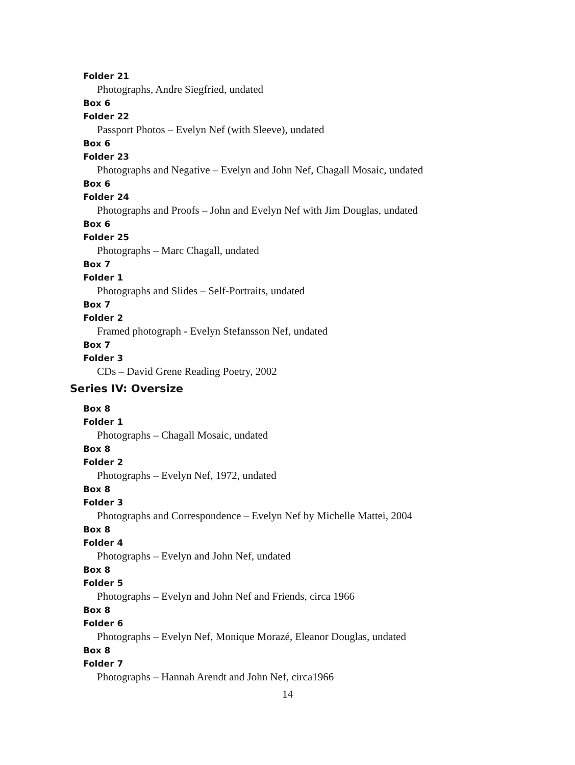Folder 21
Photographs, Andre Siegfried, undated
Box 6
Folder 22
Passport Photos – Evelyn Nef (with Sleeve), undated
Box 6
Folder 23
Photographs and Negative – Evelyn and John Nef, Chagall Mosaic, undated
Box 6
Folder 24
Photographs and Proofs – John and Evelyn Nef with Jim Douglas, undated
Box 6
Folder 25
Photographs – Marc Chagall, undated
Box 7
Folder 1
Photographs and Slides – Self-Portraits, undated
Box 7
Folder 2
Framed photograph - Evelyn Stefansson Nef, undated
Box 7
Folder 3
CDs – David Grene Reading Poetry, 2002
Series IV: Oversize
Box 8
Folder 1
Photographs – Chagall Mosaic, undated
Box 8
Folder 2
Photographs – Evelyn Nef, 1972, undated
Box 8
Folder 3
Photographs and Correspondence – Evelyn Nef by Michelle Mattei, 2004
Box 8
Folder 4
Photographs – Evelyn and John Nef, undated
Box 8
Folder 5
Photographs – Evelyn and John Nef and Friends, circa 1966
Box 8
Folder 6
Photographs – Evelyn Nef, Monique Morazé, Eleanor Douglas, undated
Box 8
Folder 7
Photographs – Hannah Arendt and John Nef, circa1966
14